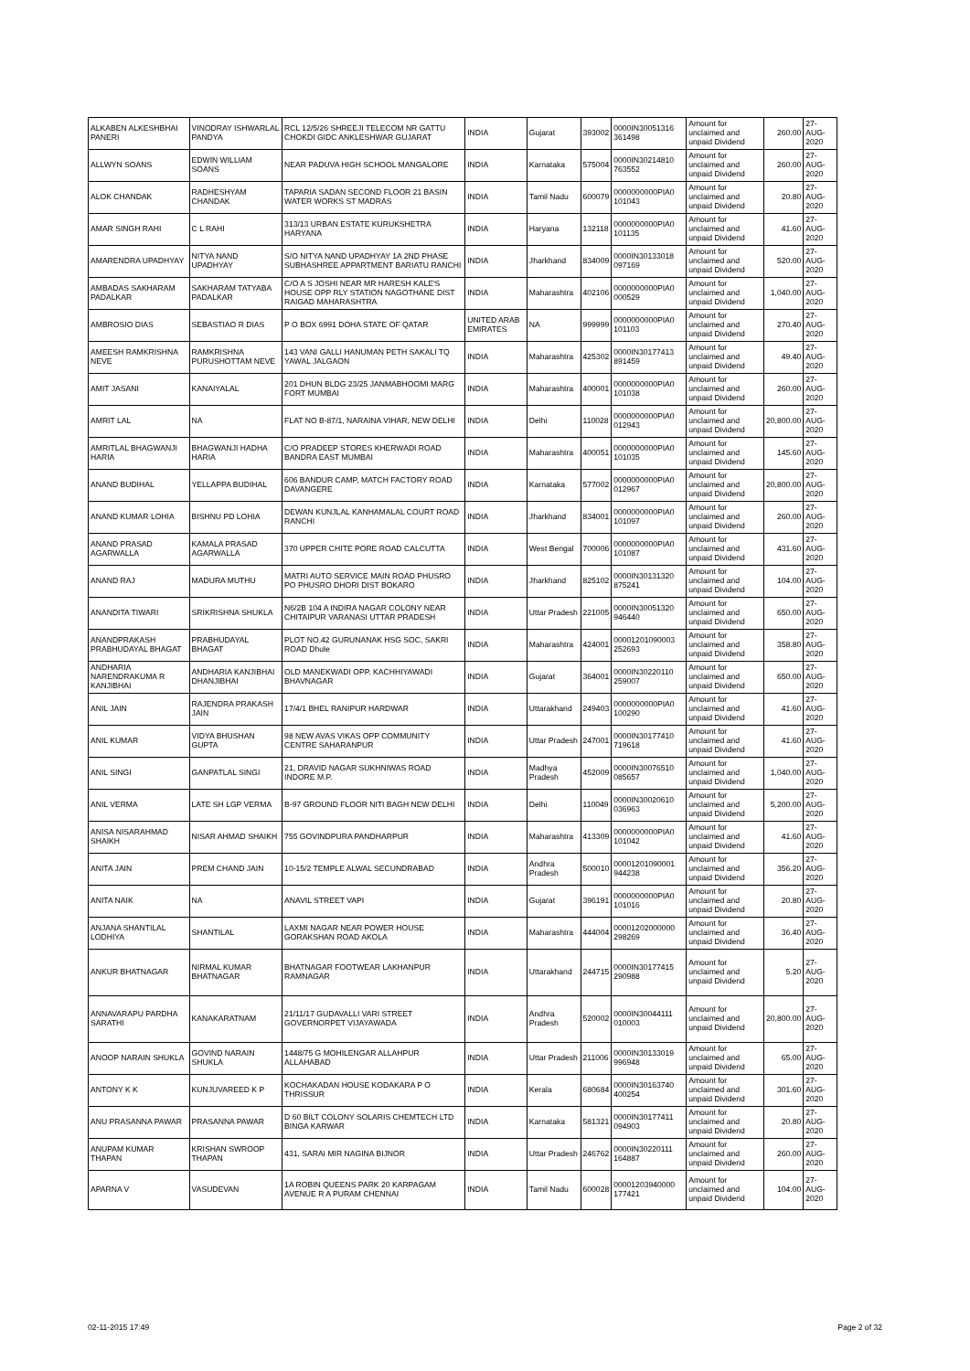| ALKABEN ALKESHBHAI PANERI | VINODRAY ISHWARLAL PANDYA | RCL 12/5/26 SHREEJI TELECOM NR GATTU CHOKDI GIDC ANKLESHWAR GUJARAT | INDIA | Gujarat | 393002 | 0000IN30051316 361498 | Amount for unclaimed and unpaid Dividend | 260.00 | 27-AUG-2020 |
| ALLWYN SOANS | EDWIN WILLIAM SOANS | NEAR PADUVA HIGH SCHOOL MANGALORE | INDIA | Karnataka | 575004 | 0000IN30214810 763552 | Amount for unclaimed and unpaid Dividend | 260.00 | 27-AUG-2020 |
| ALOK CHANDAK | RADHESHYAM CHANDAK | TAPARIA SADAN SECOND FLOOR 21 BASIN WATER WORKS ST MADRAS | INDIA | Tamil Nadu | 600079 | 0000000000PIA0 101043 | Amount for unclaimed and unpaid Dividend | 20.80 | 27-AUG-2020 |
| AMAR SINGH RAHI | C L RAHI | 313/13 URBAN ESTATE KURUKSHETRA HARYANA | INDIA | Haryana | 132118 | 0000000000PIA0 101135 | Amount for unclaimed and unpaid Dividend | 41.60 | 27-AUG-2020 |
| AMARENDRA UPADHYAY | NITYA NAND UPADHYAY | S/O NITYA NAND UPADHYAY 1A 2ND PHASE SUBHASHREE APPARTMENT BARIATU RANCHI | INDIA | Jharkhand | 834009 | 0000IN30133018 097169 | Amount for unclaimed and unpaid Dividend | 520.00 | 27-AUG-2020 |
| AMBADAS SAKHARAM PADALKAR | SAKHARAM TATYABA PADALKAR | C/O A S JOSHI NEAR MR HARESH KALE'S HOUSE OPP RLY STATION NAGOTHANE DIST RAIGAD MAHARASHTRA | INDIA | Maharashtra | 402106 | 0000000000PIA0 000529 | Amount for unclaimed and unpaid Dividend | 1,040.00 | 27-AUG-2020 |
| AMBROSIO DIAS | SEBASTIAO R DIAS | P O BOX 6991 DOHA STATE OF QATAR | UNITED ARAB EMIRATES | NA | 999999 | 0000000000PIA0 101103 | Amount for unclaimed and unpaid Dividend | 270.40 | 27-AUG-2020 |
| AMEESH RAMKRISHNA NEVE | RAMKRISHNA PURUSHOTTAM NEVE | 143 VANI GALLI HANUMAN PETH SAKALI TQ YAWAL JALGAON | INDIA | Maharashtra | 425302 | 0000IN30177413 891459 | Amount for unclaimed and unpaid Dividend | 49.40 | 27-AUG-2020 |
| AMIT JASANI | KANAIYALAL | 201 DHUN BLDG 23/25 JANMABHOOMI MARG FORT MUMBAI | INDIA | Maharashtra | 400001 | 0000000000PIA0 101038 | Amount for unclaimed and unpaid Dividend | 260.00 | 27-AUG-2020 |
| AMRIT LAL | NA | FLAT NO B-87/1, NARAINA VIHAR, NEW DELHI | INDIA | Delhi | 110028 | 0000000000PIA0 012943 | Amount for unclaimed and unpaid Dividend | 20,800.00 | 27-AUG-2020 |
| AMRITLAL BHAGWANJI HARIA | BHAGWANJI HADHA HARIA | C/O PRADEEP STORES KHERWADI ROAD BANDRA EAST MUMBAI | INDIA | Maharashtra | 400051 | 0000000000PIA0 101035 | Amount for unclaimed and unpaid Dividend | 145.60 | 27-AUG-2020 |
| ANAND BUDIHAL | YELLAPPA BUDIHAL | 606 BANDUR CAMP, MATCH FACTORY ROAD DAVANGERE | INDIA | Karnataka | 577002 | 0000000000PIA0 012967 | Amount for unclaimed and unpaid Dividend | 20,800.00 | 27-AUG-2020 |
| ANAND KUMAR LOHIA | BISHNU PD LOHIA | DEWAN KUNJLAL KANHAMALAL COURT ROAD RANCHI | INDIA | Jharkhand | 834001 | 0000000000PIA0 101097 | Amount for unclaimed and unpaid Dividend | 260.00 | 27-AUG-2020 |
| ANAND PRASAD AGARWALLA | KAMALA PRASAD AGARWALLA | 370 UPPER CHITE PORE ROAD CALCUTTA | INDIA | West Bengal | 700006 | 0000000000PIA0 101087 | Amount for unclaimed and unpaid Dividend | 431.60 | 27-AUG-2020 |
| ANAND RAJ | MADURA MUTHU | MATRI AUTO SERVICE MAIN ROAD PHUSRO PO PHUSRO DHORI DIST BOKARO | INDIA | Jharkhand | 825102 | 0000IN30131320 875241 | Amount for unclaimed and unpaid Dividend | 104.00 | 27-AUG-2020 |
| ANANDITA TIWARI | SRIKRISHNA SHUKLA | N6/2B 104 A INDIRA NAGAR COLONY NEAR CHITAIPUR VARANASI UTTAR PRADESH | INDIA | Uttar Pradesh | 221005 | 0000IN30051320 946440 | Amount for unclaimed and unpaid Dividend | 650.00 | 27-AUG-2020 |
| ANANDPRAKASH PRABHUDAYAL BHAGAT | PRABHUDAYAL BHAGAT | PLOT NO.42 GURUNANAK HSG SOC, SAKRI ROAD Dhule | INDIA | Maharashtra | 424001 | 00001201090003 252693 | Amount for unclaimed and unpaid Dividend | 358.80 | 27-AUG-2020 |
| ANDHARIA NARENDRAKUMA R KANJIBHAI | ANDHARIA KANJIBHAI DHANJIBHAI | OLD MANEKWADI OPP. KACHHIYAWADI BHAVNAGAR | INDIA | Gujarat | 364001 | 0000IN30220110 259007 | Amount for unclaimed and unpaid Dividend | 650.00 | 27-AUG-2020 |
| ANIL JAIN | RAJENDRA PRAKASH JAIN | 17/4/1 BHEL RANIPUR HARDWAR | INDIA | Uttarakhand | 249403 | 0000000000PIA0 100290 | Amount for unclaimed and unpaid Dividend | 41.60 | 27-AUG-2020 |
| ANIL KUMAR | VIDYA BHUSHAN GUPTA | 98 NEW AVAS VIKAS OPP COMMUNITY CENTRE SAHARANPUR | INDIA | Uttar Pradesh | 247001 | 0000IN30177410 719618 | Amount for unclaimed and unpaid Dividend | 41.60 | 27-AUG-2020 |
| ANIL SINGI | GANPATLAL SINGI | 21, DRAVID NAGAR SUKHNIWAS ROAD INDORE M.P. | INDIA | Madhya Pradesh | 452009 | 0000IN30076510 085657 | Amount for unclaimed and unpaid Dividend | 1,040.00 | 27-AUG-2020 |
| ANIL VERMA | LATE SH LGP VERMA | B-97 GROUND FLOOR NITI BAGH NEW DELHI | INDIA | Delhi | 110049 | 0000IN30020610 036963 | Amount for unclaimed and unpaid Dividend | 5,200.00 | 27-AUG-2020 |
| ANISA NISARAHMAD SHAIKH | NISAR AHMAD SHAIKH | 755 GOVINDPURA PANDHARPUR | INDIA | Maharashtra | 413309 | 0000000000PIA0 101042 | Amount for unclaimed and unpaid Dividend | 41.60 | 27-AUG-2020 |
| ANITA JAIN | PREM CHAND JAIN | 10-15/2 TEMPLE ALWAL SECUNDRABAD | INDIA | Andhra Pradesh | 500010 | 00001201090001 944238 | Amount for unclaimed and unpaid Dividend | 356.20 | 27-AUG-2020 |
| ANITA NAIK | NA | ANAVIL STREET VAPI | INDIA | Gujarat | 396191 | 0000000000PIA0 101016 | Amount for unclaimed and unpaid Dividend | 20.80 | 27-AUG-2020 |
| ANJANA SHANTILAL LODHIYA | SHANTILAL | LAXMI NAGAR NEAR POWER HOUSE GORAKSHAN ROAD AKOLA | INDIA | Maharashtra | 444004 | 00001202000000 298269 | Amount for unclaimed and unpaid Dividend | 36.40 | 27-AUG-2020 |
| ANKUR BHATNAGAR | NIRMAL KUMAR BHATNAGAR | BHATNAGAR FOOTWEAR LAKHANPUR RAMNAGAR | INDIA | Uttarakhand | 244715 | 0000IN30177415 290988 | Amount for unclaimed and unpaid Dividend | 5.20 | 27-AUG-2020 |
| ANNAVARAPU PARDHA SARATHI | KANAKARATNAM | 21/11/17 GUDAVALLI VARI STREET GOVERNORPET VIJAYAWADA | INDIA | Andhra Pradesh | 520002 | 0000IN30044111 010003 | Amount for unclaimed and unpaid Dividend | 20,800.00 | 27-AUG-2020 |
| ANOOP NARAIN SHUKLA | GOVIND NARAIN SHUKLA | 1448/75 G MOHILENGAR ALLAHPUR ALLAHABAD | INDIA | Uttar Pradesh | 211006 | 0000IN30133019 996948 | Amount for unclaimed and unpaid Dividend | 65.00 | 27-AUG-2020 |
| ANTONY K K | KUNJUVAREED K P | KOCHAKADAN HOUSE KODAKARA P O THRISSUR | INDIA | Kerala | 680684 | 0000IN30163740 400254 | Amount for unclaimed and unpaid Dividend | 301.60 | 27-AUG-2020 |
| ANU PRASANNA PAWAR | PRASANNA PAWAR | D 60 BILT COLONY SOLARIS CHEMTECH LTD BINGA KARWAR | INDIA | Karnataka | 581321 | 0000IN30177411 094903 | Amount for unclaimed and unpaid Dividend | 20.80 | 27-AUG-2020 |
| ANUPAM KUMAR THAPAN | KRISHAN SWROOP THAPAN | 431, SARAI MIR NAGINA BIJNOR | INDIA | Uttar Pradesh | 246762 | 0000IN30220111 164887 | Amount for unclaimed and unpaid Dividend | 260.00 | 27-AUG-2020 |
| APARNA V | VASUDEVAN | 1A ROBIN QUEENS PARK 20 KARPAGAM AVENUE R A PURAM CHENNAI | INDIA | Tamil Nadu | 600028 | 00001203940000 177421 | Amount for unclaimed and unpaid Dividend | 104.00 | 27-AUG-2020 |
02-11-2015 17:49 Page 2 of 32